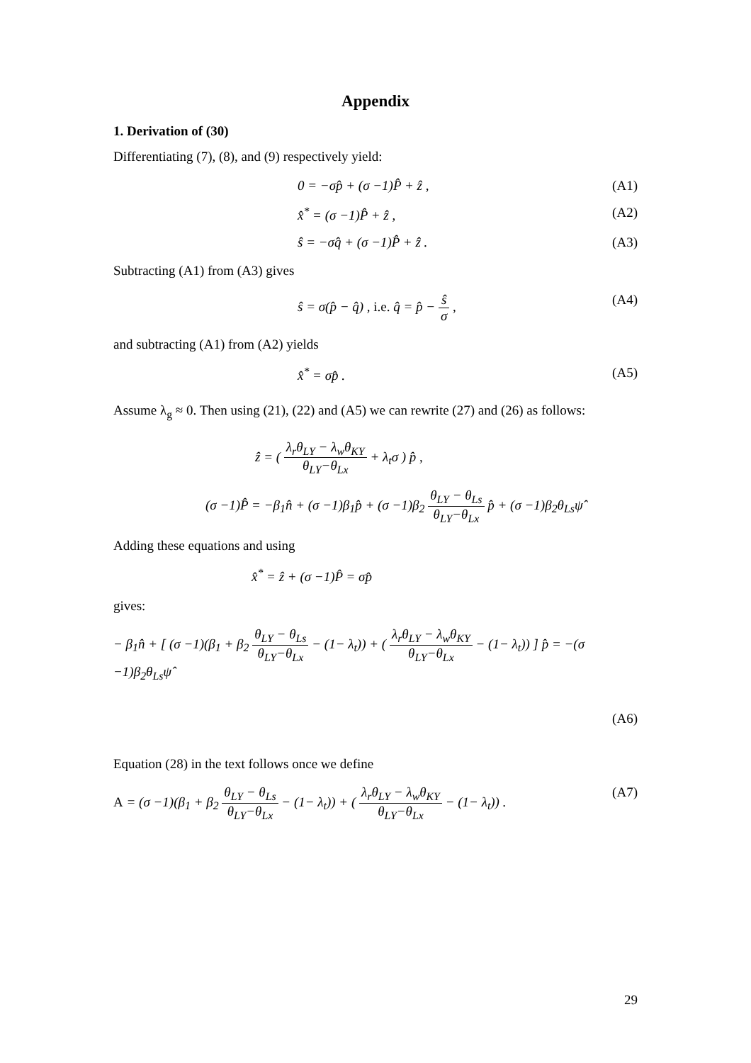Appendix
1. Derivation of (30)
Differentiating (7), (8), and (9) respectively yield:
0 = −σp̂ + (σ −1)P̂ + ẑ , (A1)
x̂<sup>*</sup> = (σ −1)P̂ + ẑ , (A2)
ŝ = −σq̂ + (σ −1)P̂ + ẑ . (A3)
Subtracting (A1) from (A3) gives
ŝ = σ(p̂ − q̂) , i.e. q̂ = p̂ − ŝ σ , (A4)
and subtracting (A1) from (A2) yields
x̂<sup>*</sup> = σp̂ . (A5)
Assume λ<sub>g</sub> ≈ 0. Then using (21), (22) and (A5) we can rewrite (27) and (26) as follows:
ẑ = ( λ<sub>r</sub>θ<sub>LY</sub> − λ<sub>w</sub>θ<sub>KY</sub> θ<sub>LY</sub>−θ<sub>Lx</sub> + λ<sub>t</sub>σ ) p̂ ,
(σ −1)P̂ = −β<sub>1</sub>n̂ + (σ −1)β<sub>1</sub>p̂ + (σ −1)β<sub>2</sub> θ<sub>LY</sub> − θ<sub>Ls</sub> θ<sub>LY</sub>−θ<sub>Lx</sub> p̂ + (σ −1)β<sub>2</sub>θ<sub>Ls</sub>ψ̂
Adding these equations and using
x̂<sup>*</sup> = ẑ + (σ −1)P̂ = σp̂
gives:
− β<sub>1</sub>n̂ + [ (σ −1)(β<sub>1</sub> + β<sub>2</sub> θ<sub>LY</sub> − θ<sub>Ls</sub> θ<sub>LY</sub>−θ<sub>Lx</sub> − (1− λ<sub>t</sub>)) + ( λ<sub>r</sub>θ<sub>LY</sub> − λ<sub>w</sub>θ<sub>KY</sub> θ<sub>LY</sub>−θ<sub>Lx</sub> − (1− λ<sub>t</sub>)) ] p̂ = −(σ −1)β<sub>2</sub>θ<sub>Ls</sub>ψ̂
(A6)
Equation (28) in the text follows once we define
A = (σ −1)(β<sub>1</sub> + β<sub>2</sub> θ<sub>LY</sub> − θ<sub>Ls</sub> θ<sub>LY</sub>−θ<sub>Lx</sub> − (1− λ<sub>t</sub>)) + ( λ<sub>r</sub>θ<sub>LY</sub> − λ<sub>w</sub>θ<sub>KY</sub> θ<sub>LY</sub>−θ<sub>Lx</sub> − (1− λ<sub>t</sub>)) . (A7)
29